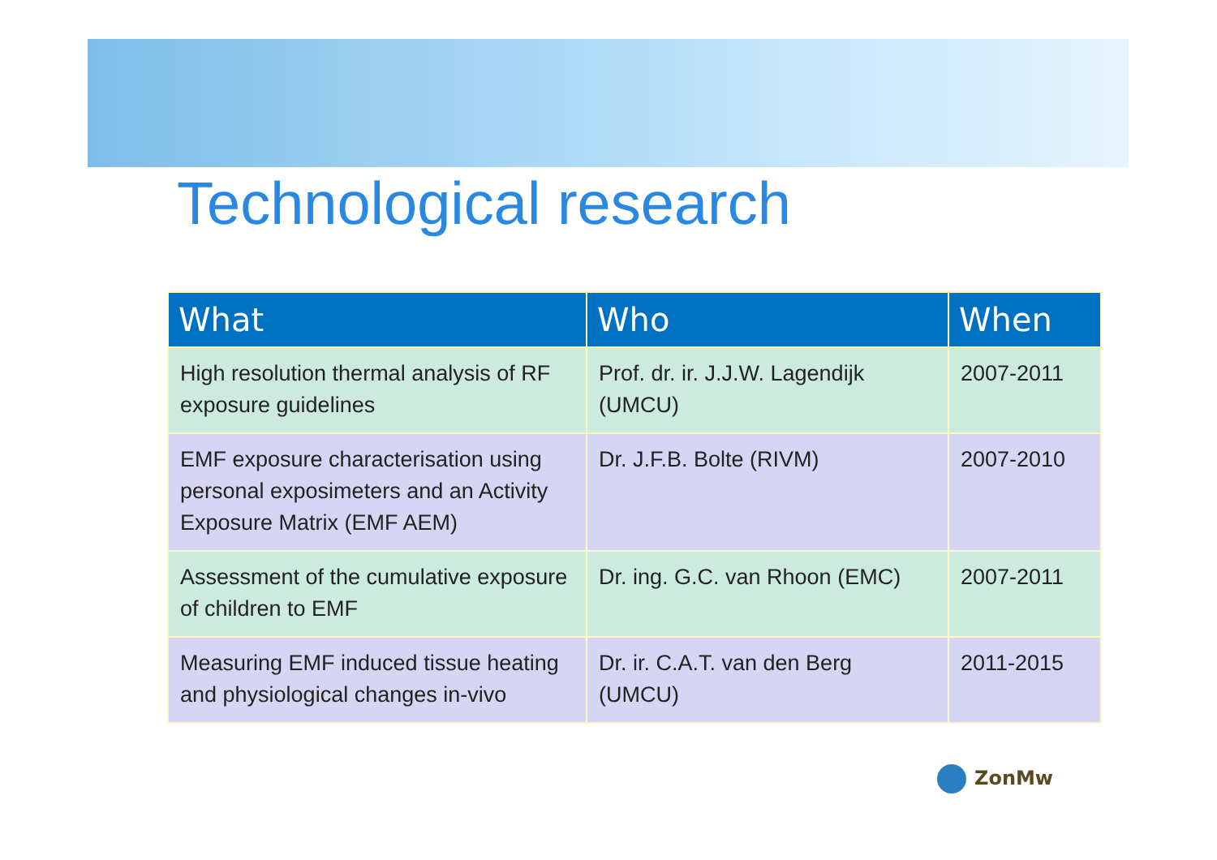Technological research
| What | Who | When |
| --- | --- | --- |
| High resolution thermal analysis of RF exposure guidelines | Prof. dr. ir. J.J.W. Lagendijk (UMCU) | 2007-2011 |
| EMF exposure characterisation using personal exposimeters and an Activity Exposure Matrix (EMF AEM) | Dr. J.F.B. Bolte (RIVM) | 2007-2010 |
| Assessment of the cumulative exposure of children to EMF | Dr. ing. G.C. van Rhoon (EMC) | 2007-2011 |
| Measuring EMF induced tissue heating and physiological changes in-vivo | Dr. ir. C.A.T. van den Berg (UMCU) | 2011-2015 |
ZonMw